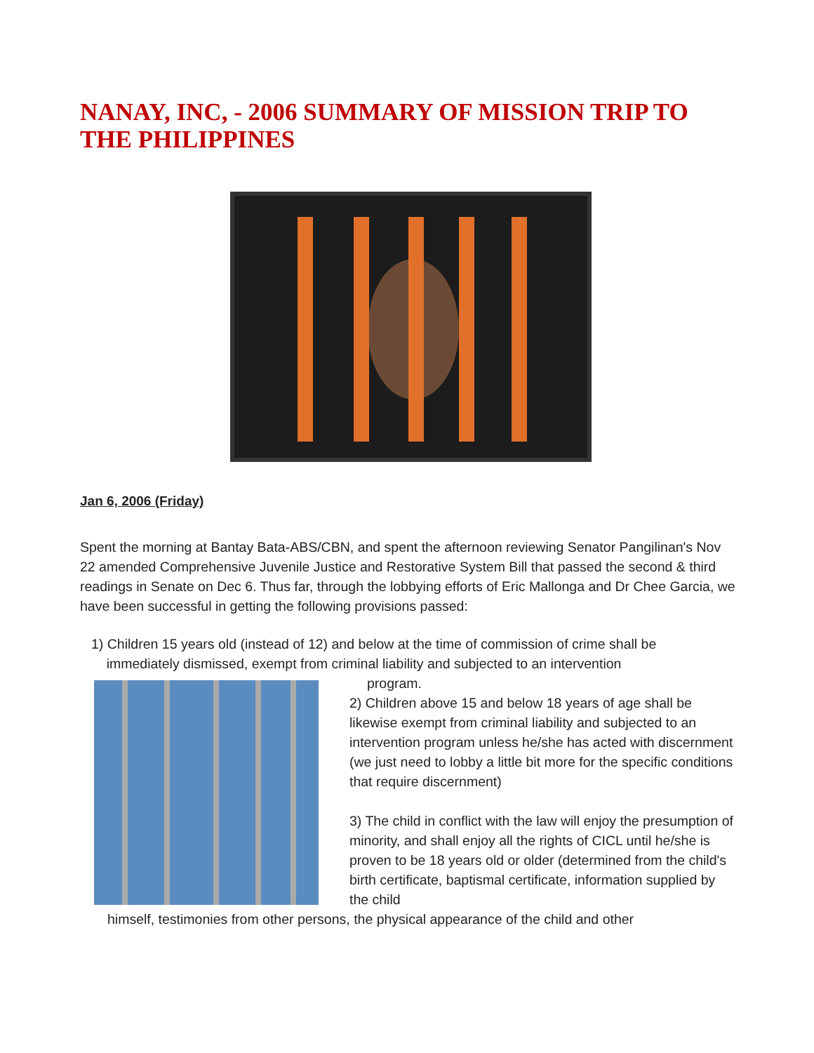NANAY, INC, - 2006 SUMMARY OF MISSION TRIP TO THE PHILIPPINES
Jan 6, 2006 (Friday)
Spent the morning at Bantay Bata-ABS/CBN, and spent the afternoon reviewing Senator Pangilinan's Nov 22 amended Comprehensive Juvenile Justice and Restorative System Bill that passed the second & third readings in Senate on Dec 6. Thus far, through the lobbying efforts of Eric Mallonga and Dr Chee Garcia, we have been successful in getting the following provisions passed:
1) Children 15 years old (instead of 12) and below at the time of commission of crime shall be
immediately dismissed, exempt from criminal liability and subjected to an intervention
program.
2) Children above 15 and below 18 years of age shall be likewise exempt from criminal liability and subjected to an intervention program unless he/she has acted with discernment (we just need to lobby a little bit more for the specific conditions that require discernment)
3) The child in conflict with the law will enjoy the presumption of minority, and shall enjoy all the rights of CICL until he/she is proven to be 18 years old or older (determined from the child's birth certificate, baptismal certificate, information supplied by the child
himself, testimonies from other persons, the physical appearance of the child and other